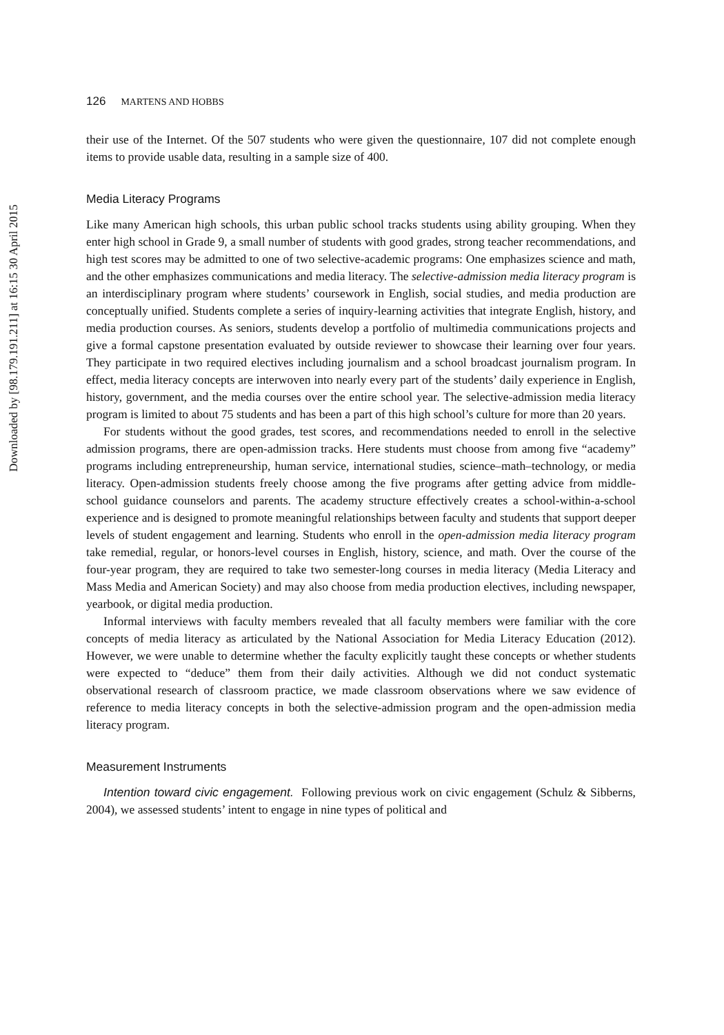Downloaded by [98.179.191.211] at 16:15 30 April 2015
126 MARTENS AND HOBBS
their use of the Internet. Of the 507 students who were given the questionnaire, 107 did not complete enough items to provide usable data, resulting in a sample size of 400.
Media Literacy Programs
Like many American high schools, this urban public school tracks students using ability grouping. When they enter high school in Grade 9, a small number of students with good grades, strong teacher recommendations, and high test scores may be admitted to one of two selective-academic programs: One emphasizes science and math, and the other emphasizes communications and media literacy. The selective-admission media literacy program is an interdisciplinary program where students’ coursework in English, social studies, and media production are conceptually unified. Students complete a series of inquiry-learning activities that integrate English, history, and media production courses. As seniors, students develop a portfolio of multimedia communications projects and give a formal capstone presentation evaluated by outside reviewer to showcase their learning over four years. They participate in two required electives including journalism and a school broadcast journalism program. In effect, media literacy concepts are interwoven into nearly every part of the students’ daily experience in English, history, government, and the media courses over the entire school year. The selective-admission media literacy program is limited to about 75 students and has been a part of this high school’s culture for more than 20 years.
For students without the good grades, test scores, and recommendations needed to enroll in the selective admission programs, there are open-admission tracks. Here students must choose from among five “academy” programs including entrepreneurship, human service, international studies, science–math–technology, or media literacy. Open-admission students freely choose among the five programs after getting advice from middle-school guidance counselors and parents. The academy structure effectively creates a school-within-a-school experience and is designed to promote meaningful relationships between faculty and students that support deeper levels of student engagement and learning. Students who enroll in the open-admission media literacy program take remedial, regular, or honors-level courses in English, history, science, and math. Over the course of the four-year program, they are required to take two semester-long courses in media literacy (Media Literacy and Mass Media and American Society) and may also choose from media production electives, including newspaper, yearbook, or digital media production.
Informal interviews with faculty members revealed that all faculty members were familiar with the core concepts of media literacy as articulated by the National Association for Media Literacy Education (2012). However, we were unable to determine whether the faculty explicitly taught these concepts or whether students were expected to “deduce” them from their daily activities. Although we did not conduct systematic observational research of classroom practice, we made classroom observations where we saw evidence of reference to media literacy concepts in both the selective-admission program and the open-admission media literacy program.
Measurement Instruments
Intention toward civic engagement. Following previous work on civic engagement (Schulz & Sibberns, 2004), we assessed students’ intent to engage in nine types of political and